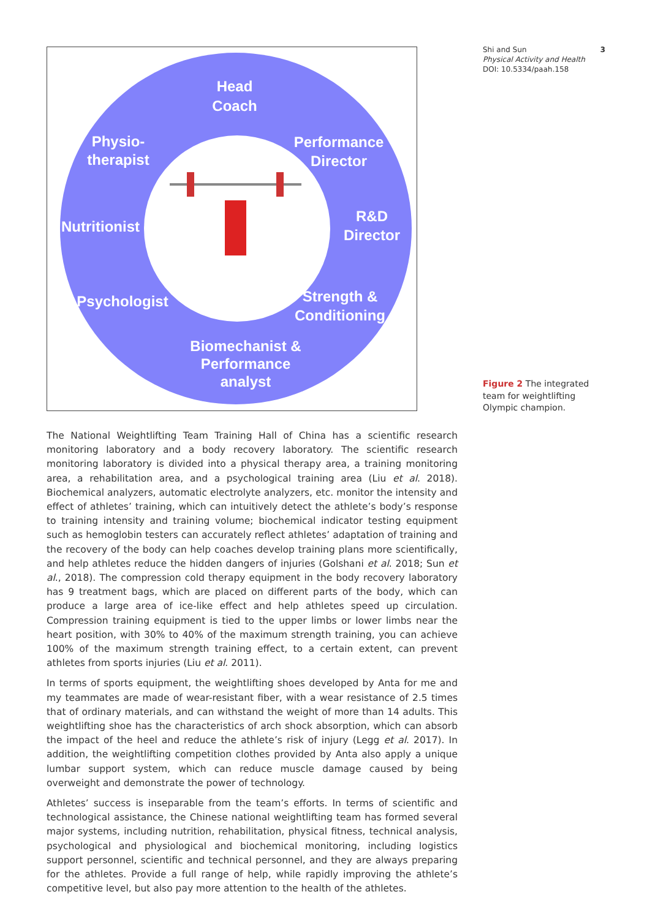Head
Coach
Physio-
therapist
Performance
Director
R&D
Director
Nutritionist
Psychologist
Strength &
Conditioning
Biomechanist &
Performance
analyst
Shi and Sun 3
Physical Activity and Health
DOI: 10.5334/paah.158
Figure 2 The integrated team for weightlifting Olympic champion.
The National Weightlifting Team Training Hall of China has a scientific research monitoring laboratory and a body recovery laboratory. The scientific research monitoring laboratory is divided into a physical therapy area, a training monitoring area, a rehabilitation area, and a psychological training area (Liu et al. 2018). Biochemical analyzers, automatic electrolyte analyzers, etc. monitor the intensity and effect of athletes’ training, which can intuitively detect the athlete’s body’s response to training intensity and training volume; biochemical indicator testing equipment such as hemoglobin testers can accurately reflect athletes’ adaptation of training and the recovery of the body can help coaches develop training plans more scientifically, and help athletes reduce the hidden dangers of injuries (Golshani et al. 2018; Sun et al., 2018). The compression cold therapy equipment in the body recovery laboratory has 9 treatment bags, which are placed on different parts of the body, which can produce a large area of ice-like effect and help athletes speed up circulation. Compression training equipment is tied to the upper limbs or lower limbs near the heart position, with 30% to 40% of the maximum strength training, you can achieve 100% of the maximum strength training effect, to a certain extent, can prevent athletes from sports injuries (Liu et al. 2011).
In terms of sports equipment, the weightlifting shoes developed by Anta for me and my teammates are made of wear-resistant fiber, with a wear resistance of 2.5 times that of ordinary materials, and can withstand the weight of more than 14 adults. This weightlifting shoe has the characteristics of arch shock absorption, which can absorb the impact of the heel and reduce the athlete’s risk of injury (Legg et al. 2017). In addition, the weightlifting competition clothes provided by Anta also apply a unique lumbar support system, which can reduce muscle damage caused by being overweight and demonstrate the power of technology.
Athletes’ success is inseparable from the team’s efforts. In terms of scientific and technological assistance, the Chinese national weightlifting team has formed several major systems, including nutrition, rehabilitation, physical fitness, technical analysis, psychological and physiological and biochemical monitoring, including logistics support personnel, scientific and technical personnel, and they are always preparing for the athletes. Provide a full range of help, while rapidly improving the athlete’s competitive level, but also pay more attention to the health of the athletes.